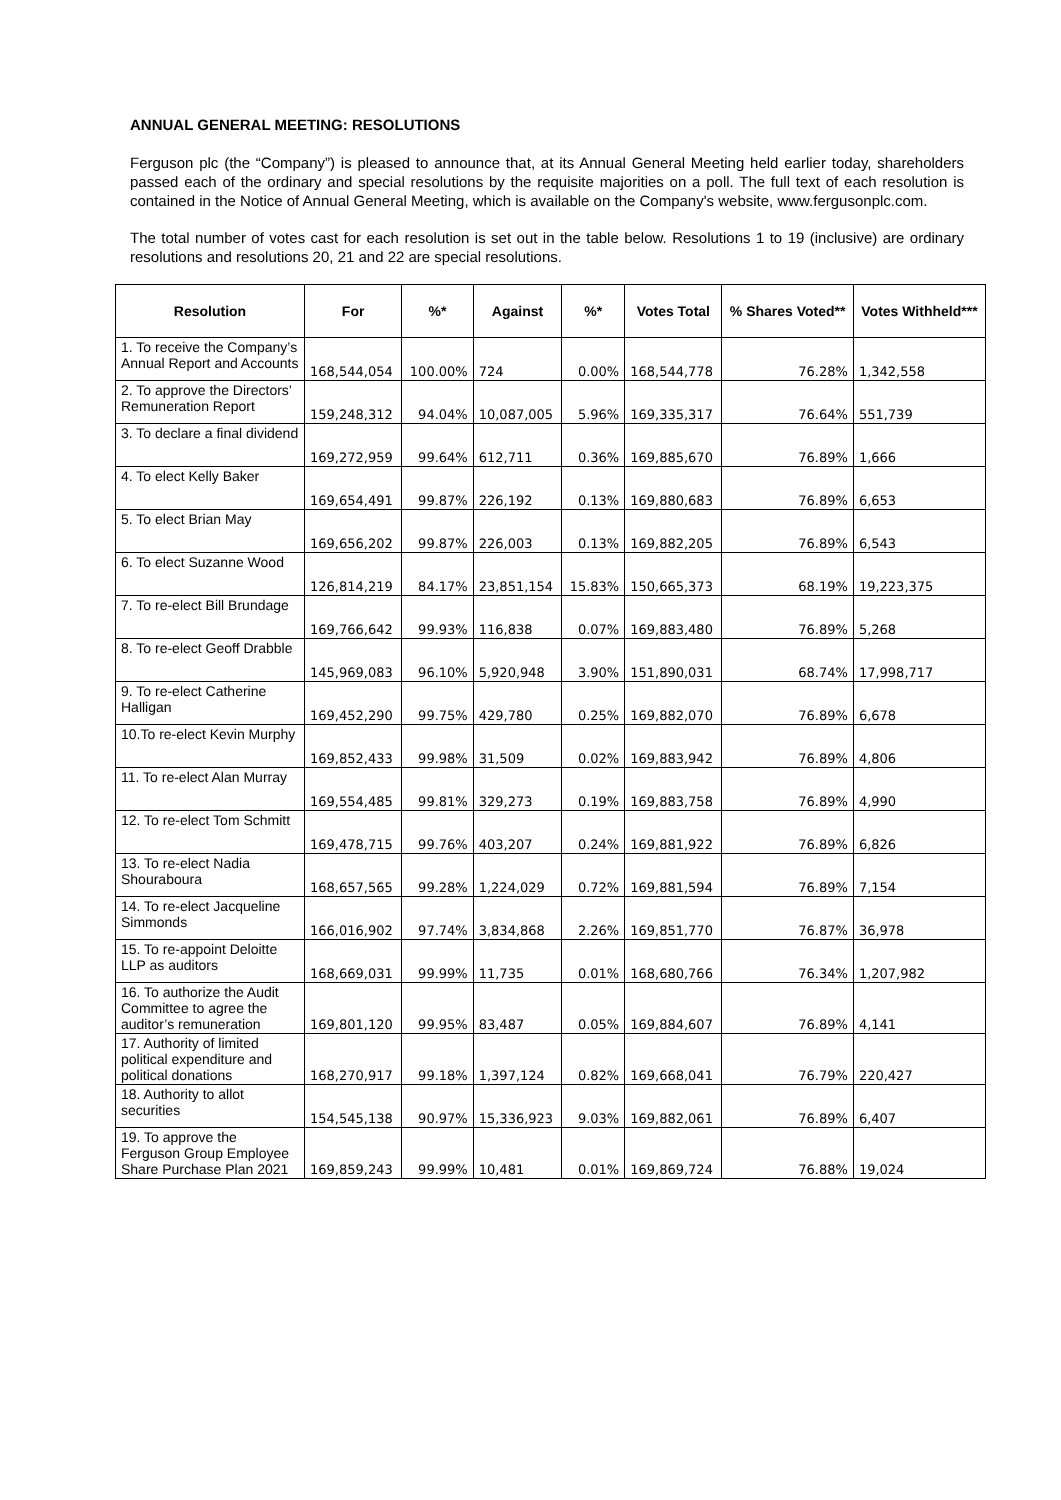ANNUAL GENERAL MEETING: RESOLUTIONS
Ferguson plc (the “Company”) is pleased to announce that, at its Annual General Meeting held earlier today, shareholders passed each of the ordinary and special resolutions by the requisite majorities on a poll. The full text of each resolution is contained in the Notice of Annual General Meeting, which is available on the Company's website, www.fergusonplc.com.
The total number of votes cast for each resolution is set out in the table below. Resolutions 1 to 19 (inclusive) are ordinary resolutions and resolutions 20, 21 and 22 are special resolutions.
| Resolution | For | %* | Against | %* | Votes Total | % Shares Voted** | Votes Withheld*** |
| --- | --- | --- | --- | --- | --- | --- | --- |
| 1. To receive the Company’s Annual Report and Accounts | 168,544,054 | 100.00% | 724 | 0.00% | 168,544,778 | 76.28% | 1,342,558 |
| 2. To approve the Directors’ Remuneration Report | 159,248,312 | 94.04% | 10,087,005 | 5.96% | 169,335,317 | 76.64% | 551,739 |
| 3. To declare a final dividend | 169,272,959 | 99.64% | 612,711 | 0.36% | 169,885,670 | 76.89% | 1,666 |
| 4. To elect Kelly Baker | 169,654,491 | 99.87% | 226,192 | 0.13% | 169,880,683 | 76.89% | 6,653 |
| 5. To elect Brian May | 169,656,202 | 99.87% | 226,003 | 0.13% | 169,882,205 | 76.89% | 6,543 |
| 6. To elect Suzanne Wood | 126,814,219 | 84.17% | 23,851,154 | 15.83% | 150,665,373 | 68.19% | 19,223,375 |
| 7. To re-elect Bill Brundage | 169,766,642 | 99.93% | 116,838 | 0.07% | 169,883,480 | 76.89% | 5,268 |
| 8. To re-elect Geoff Drabble | 145,969,083 | 96.10% | 5,920,948 | 3.90% | 151,890,031 | 68.74% | 17,998,717 |
| 9. To re-elect Catherine Halligan | 169,452,290 | 99.75% | 429,780 | 0.25% | 169,882,070 | 76.89% | 6,678 |
| 10.To re-elect Kevin Murphy | 169,852,433 | 99.98% | 31,509 | 0.02% | 169,883,942 | 76.89% | 4,806 |
| 11. To re-elect Alan Murray | 169,554,485 | 99.81% | 329,273 | 0.19% | 169,883,758 | 76.89% | 4,990 |
| 12. To re-elect Tom Schmitt | 169,478,715 | 99.76% | 403,207 | 0.24% | 169,881,922 | 76.89% | 6,826 |
| 13. To re-elect Nadia Shouraboura | 168,657,565 | 99.28% | 1,224,029 | 0.72% | 169,881,594 | 76.89% | 7,154 |
| 14. To re-elect Jacqueline Simmonds | 166,016,902 | 97.74% | 3,834,868 | 2.26% | 169,851,770 | 76.87% | 36,978 |
| 15. To re-appoint Deloitte LLP as auditors | 168,669,031 | 99.99% | 11,735 | 0.01% | 168,680,766 | 76.34% | 1,207,982 |
| 16. To authorize the Audit Committee to agree the auditor’s remuneration | 169,801,120 | 99.95% | 83,487 | 0.05% | 169,884,607 | 76.89% | 4,141 |
| 17. Authority of limited political expenditure and political donations | 168,270,917 | 99.18% | 1,397,124 | 0.82% | 169,668,041 | 76.79% | 220,427 |
| 18. Authority to allot securities | 154,545,138 | 90.97% | 15,336,923 | 9.03% | 169,882,061 | 76.89% | 6,407 |
| 19. To approve the Ferguson Group Employee Share Purchase Plan 2021 | 169,859,243 | 99.99% | 10,481 | 0.01% | 169,869,724 | 76.88% | 19,024 |